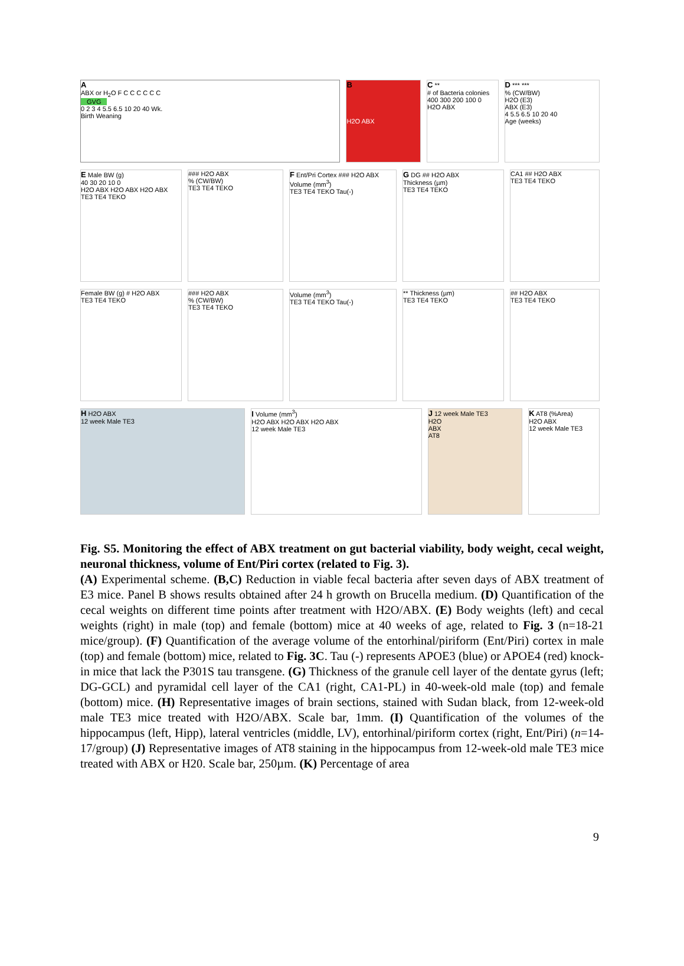A
ABX or H<sub>2</sub>O F C C C C C C
GVG
0 2 3 4 5.5 6.5 10 20 40 Wk.
Birth Weaning
B
H2O ABX
C **
# of Bacteria colonies
400 300 200 100 0
H2O ABX
D *** ***
% (CW/BW)
H2O (E3)
ABX (E3)
4 5.5 6.5 10 20 40
Age (weeks)
E Male BW (g)
40 30 20 10 0
H2O ABX H2O ABX H2O ABX
TE3 TE4 TEKO
### H2O ABX
% (CW/BW)
TE3 TE4 TEKO
F Ent/Pri Cortex ### H2O ABX
Volume (mm<sup>3</sup>)
TE3 TE4 TEKO Tau(-)
G DG ## H2O ABX
Thickness (µm)
TE3 TE4 TEKO
CA1 ## H2O ABX
TE3 TE4 TEKO
Female BW (g) # H2O ABX
TE3 TE4 TEKO
### H2O ABX
% (CW/BW)
TE3 TE4 TEKO
Volume (mm<sup>3</sup>)
TE3 TE4 TEKO Tau(-)
** Thickness (µm)
TE3 TE4 TEKO
## H2O ABX
TE3 TE4 TEKO
H H2O ABX
12 week Male TE3
I Volume (mm<sup>3</sup>)
H2O ABX H2O ABX H2O ABX
12 week Male TE3
J 12 week Male TE3
H2O
ABX
AT8
K AT8 (%Area)
H2O ABX
12 week Male TE3
Fig. S5. Monitoring the effect of ABX treatment on gut bacterial viability, body weight, cecal weight, neuronal thickness, volume of Ent/Piri cortex (related to Fig. 3).
(A) Experimental scheme. (B,C) Reduction in viable fecal bacteria after seven days of ABX treatment of E3 mice. Panel B shows results obtained after 24 h growth on Brucella medium. (D) Quantification of the cecal weights on different time points after treatment with H2O/ABX. (E) Body weights (left) and cecal weights (right) in male (top) and female (bottom) mice at 40 weeks of age, related to Fig. 3 (n=18-21 mice/group). (F) Quantification of the average volume of the entorhinal/piriform (Ent/Piri) cortex in male (top) and female (bottom) mice, related to Fig. 3C. Tau (-) represents APOE3 (blue) or APOE4 (red) knock-in mice that lack the P301S tau transgene. (G) Thickness of the granule cell layer of the dentate gyrus (left; DG-GCL) and pyramidal cell layer of the CA1 (right, CA1-PL) in 40-week-old male (top) and female (bottom) mice. (H) Representative images of brain sections, stained with Sudan black, from 12-week-old male TE3 mice treated with H2O/ABX. Scale bar, 1mm. (I) Quantification of the volumes of the hippocampus (left, Hipp), lateral ventricles (middle, LV), entorhinal/piriform cortex (right, Ent/Piri) (n=14-17/group) (J) Representative images of AT8 staining in the hippocampus from 12-week-old male TE3 mice treated with ABX or H20. Scale bar, 250µm. (K) Percentage of area
9